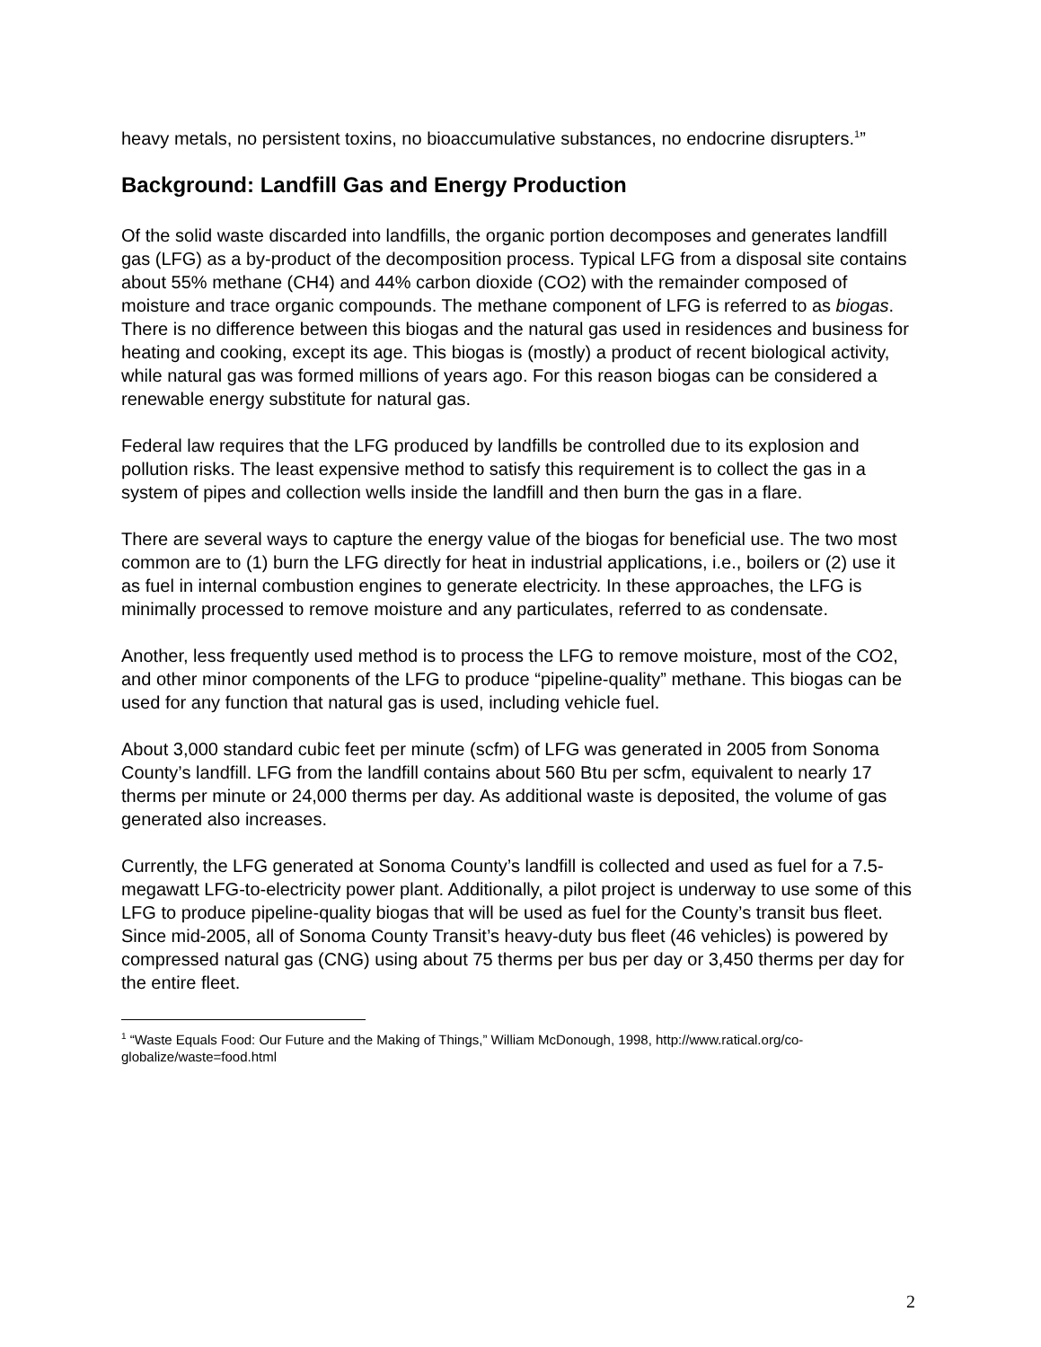heavy metals, no persistent toxins, no bioaccumulative substances, no endocrine disrupters.<sup>1</sup>”
Background: Landfill Gas and Energy Production
Of the solid waste discarded into landfills, the organic portion decomposes and generates landfill gas (LFG) as a by-product of the decomposition process. Typical LFG from a disposal site contains about 55% methane (CH4) and 44% carbon dioxide (CO2) with the remainder composed of moisture and trace organic compounds. The methane component of LFG is referred to as biogas. There is no difference between this biogas and the natural gas used in residences and business for heating and cooking, except its age. This biogas is (mostly) a product of recent biological activity, while natural gas was formed millions of years ago. For this reason biogas can be considered a renewable energy substitute for natural gas.
Federal law requires that the LFG produced by landfills be controlled due to its explosion and pollution risks. The least expensive method to satisfy this requirement is to collect the gas in a system of pipes and collection wells inside the landfill and then burn the gas in a flare.
There are several ways to capture the energy value of the biogas for beneficial use. The two most common are to (1) burn the LFG directly for heat in industrial applications, i.e., boilers or (2) use it as fuel in internal combustion engines to generate electricity. In these approaches, the LFG is minimally processed to remove moisture and any particulates, referred to as condensate.
Another, less frequently used method is to process the LFG to remove moisture, most of the CO2, and other minor components of the LFG to produce “pipeline-quality” methane. This biogas can be used for any function that natural gas is used, including vehicle fuel.
About 3,000 standard cubic feet per minute (scfm) of LFG was generated in 2005 from Sonoma County’s landfill. LFG from the landfill contains about 560 Btu per scfm, equivalent to nearly 17 therms per minute or 24,000 therms per day. As additional waste is deposited, the volume of gas generated also increases.
Currently, the LFG generated at Sonoma County’s landfill is collected and used as fuel for a 7.5-megawatt LFG-to-electricity power plant. Additionally, a pilot project is underway to use some of this LFG to produce pipeline-quality biogas that will be used as fuel for the County’s transit bus fleet. Since mid-2005, all of Sonoma County Transit’s heavy-duty bus fleet (46 vehicles) is powered by compressed natural gas (CNG) using about 75 therms per bus per day or 3,450 therms per day for the entire fleet.
<sup>1</sup> “Waste Equals Food: Our Future and the Making of Things,” William McDonough, 1998, http://www.ratical.org/co-globalize/waste=food.html
2